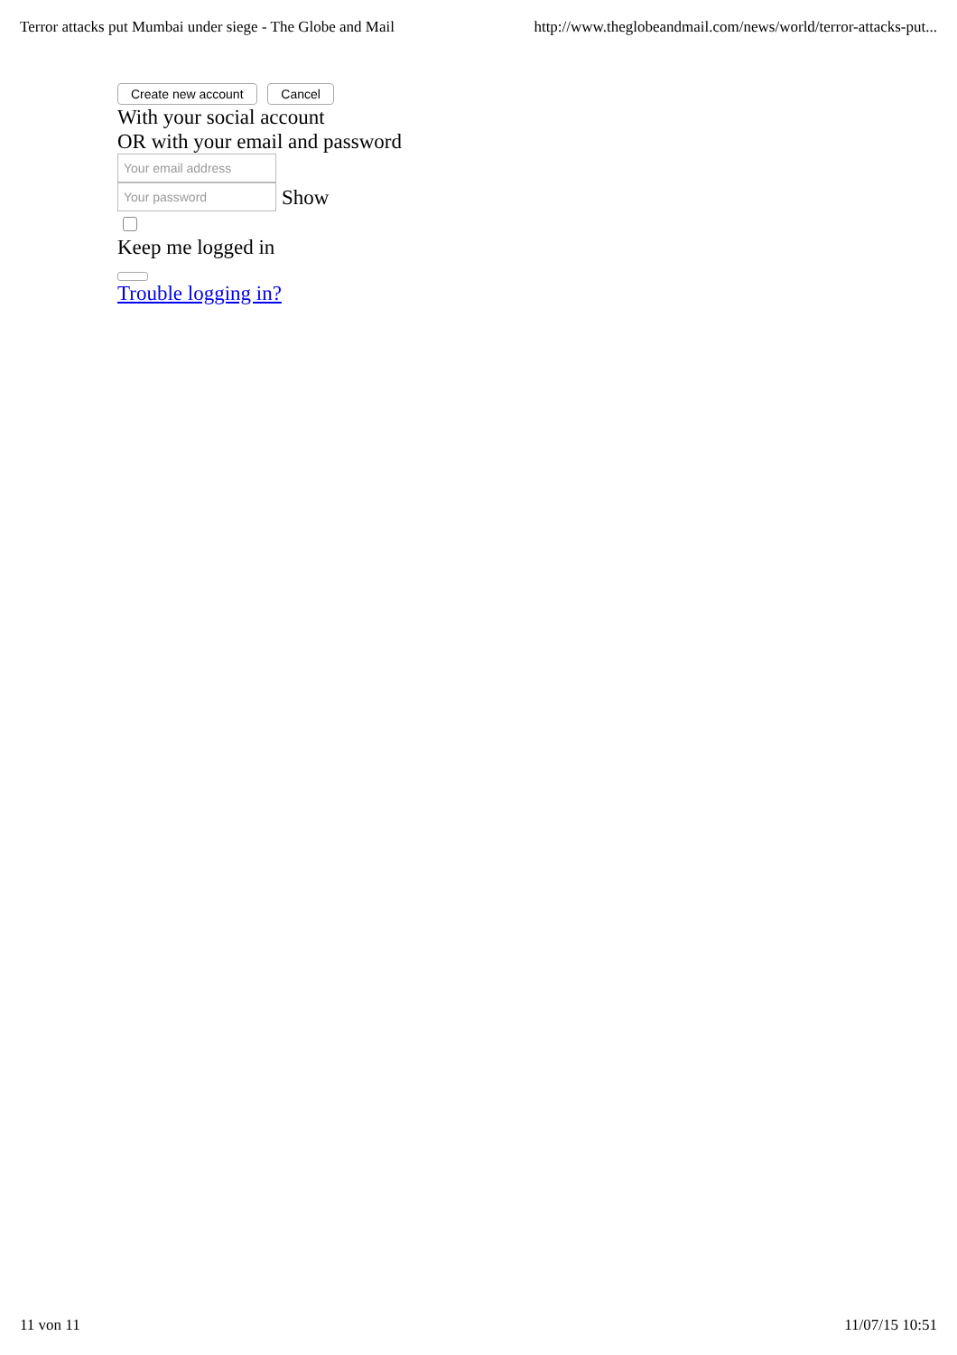Terror attacks put Mumbai under siege - The Globe and Mail http://www.theglobeandmail.com/news/world/terror-attacks-put...
Create new account Cancel
With your social account
OR with your email and password
Your email address
Your password
Show
Keep me logged in
Trouble logging in?
11 von 11 11/07/15 10:51